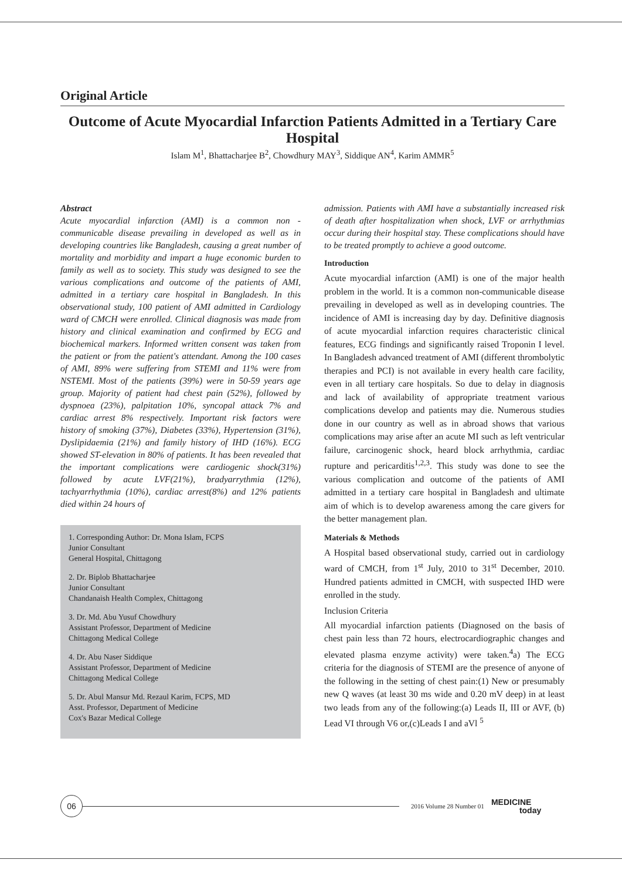Original Article
Outcome of Acute Myocardial Infarction Patients Admitted in a Tertiary Care Hospital
Islam M<sup>1</sup>, Bhattacharjee B<sup>2</sup>, Chowdhury MAY<sup>3</sup>, Siddique AN<sup>4</sup>, Karim AMMR<sup>5</sup>
Abstract
Acute myocardial infarction (AMI) is a common non - communicable disease prevailing in developed as well as in developing countries like Bangladesh, causing a great number of mortality and morbidity and impart a huge economic burden to family as well as to society. This study was designed to see the various complications and outcome of the patients of AMI, admitted in a tertiary care hospital in Bangladesh. In this observational study, 100 patient of AMI admitted in Cardiology ward of CMCH were enrolled. Clinical diagnosis was made from history and clinical examination and confirmed by ECG and biochemical markers. Informed written consent was taken from the patient or from the patient's attendant. Among the 100 cases of AMI, 89% were suffering from STEMI and 11% were from NSTEMI. Most of the patients (39%) were in 50-59 years age group. Majority of patient had chest pain (52%), followed by dyspnoea (23%), palpitation 10%, syncopal attack 7% and cardiac arrest 8% respectively. Important risk factors were history of smoking (37%), Diabetes (33%), Hypertension (31%), Dyslipidaemia (21%) and family history of IHD (16%). ECG showed ST-elevation in 80% of patients. It has been revealed that the important complications were cardiogenic shock(31%) followed by acute LVF(21%), bradyarrythmia (12%), tachyarrhythmia (10%), cardiac arrest(8%) and 12% patients died within 24 hours of
1. Corresponding Author: Dr. Mona Islam, FCPS
Junior Consultant
General Hospital, Chittagong
2. Dr. Biplob Bhattacharjee
Junior Consultant
Chandanaish Health Complex, Chittagong
3. Dr. Md. Abu Yusuf Chowdhury
Assistant Professor, Department of Medicine
Chittagong Medical College
4. Dr. Abu Naser Siddique
Assistant Professor, Department of Medicine
Chittagong Medical College
5. Dr. Abul Mansur Md. Rezaul Karim, FCPS, MD
Asst. Professor, Department of Medicine
Cox's Bazar Medical College
admission. Patients with AMI have a substantially increased risk of death after hospitalization when shock, LVF or arrhythmias occur during their hospital stay. These complications should have to be treated promptly to achieve a good outcome.
Introduction
Acute myocardial infarction (AMI) is one of the major health problem in the world. It is a common non-communicable disease prevailing in developed as well as in developing countries. The incidence of AMI is increasing day by day. Definitive diagnosis of acute myocardial infarction requires characteristic clinical features, ECG findings and significantly raised Troponin I level. In Bangladesh advanced treatment of AMI (different thrombolytic therapies and PCI) is not available in every health care facility, even in all tertiary care hospitals. So due to delay in diagnosis and lack of availability of appropriate treatment various complications develop and patients may die. Numerous studies done in our country as well as in abroad shows that various complications may arise after an acute MI such as left ventricular failure, carcinogenic shock, heard block arrhythmia, cardiac rupture and pericarditis<sup>1,2,3</sup>. This study was done to see the various complication and outcome of the patients of AMI admitted in a tertiary care hospital in Bangladesh and ultimate aim of which is to develop awareness among the care givers for the better management plan.
Materials & Methods
A Hospital based observational study, carried out in cardiology ward of CMCH, from 1<sup>st</sup> July, 2010 to 31<sup>st</sup> December, 2010. Hundred patients admitted in CMCH, with suspected IHD were enrolled in the study.
Inclusion Criteria
All myocardial infarction patients (Diagnosed on the basis of chest pain less than 72 hours, electrocardiographic changes and elevated plasma enzyme activity) were taken.<sup>4</sup>a) The ECG criteria for the diagnosis of STEMI are the presence of anyone of the following in the setting of chest pain:(1) New or presumably new Q waves (at least 30 ms wide and 0.20 mV deep) in at least two leads from any of the following:(a) Leads II, III or AVF, (b) Lead VI through V6 or,(c)Leads I and aVl <sup>5</sup>
06
2016 Volume 28 Number 01 MEDICINE
today